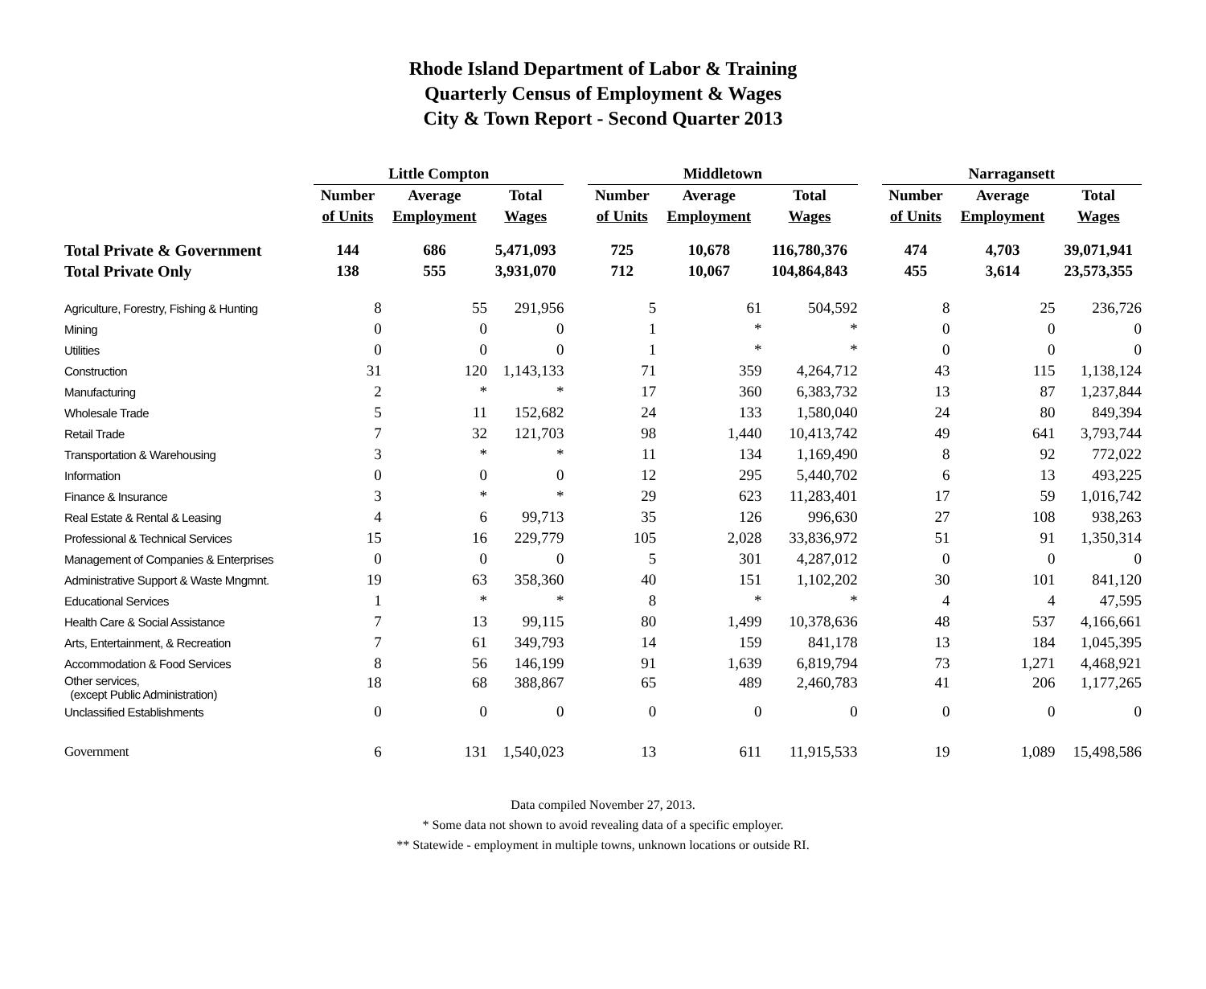Rhode Island Department of Labor & Training
Quarterly Census of Employment & Wages
City & Town Report - Second Quarter 2013
| | Little Compton | | | | Middletown | | | | Narragansett | | |
| --- | --- | --- | --- | --- | --- | --- | --- | --- | --- | --- | --- |
| | Number | Average | Total | | Number | Average | Total | | Number | Average | Total |
| | of Units | Employment | Wages | | of Units | Employment | Wages | | of Units | Employment | Wages |
| Total Private & Government | 144 | 686 | 5,471,093 | | 725 | 10,678 | 116,780,376 | | 474 | 4,703 | 39,071,941 |
| Total Private Only | 138 | 555 | 3,931,070 | | 712 | 10,067 | 104,864,843 | | 455 | 3,614 | 23,573,355 |
| Agriculture, Forestry, Fishing & Hunting | 8 | 55 | 291,956 | | 5 | 61 | 504,592 | | 8 | 25 | 236,726 |
| Mining | 0 | 0 | 0 | | 1 | * | * | | 0 | 0 | 0 |
| Utilities | 0 | 0 | 0 | | 1 | * | * | | 0 | 0 | 0 |
| Construction | 31 | 120 | 1,143,133 | | 71 | 359 | 4,264,712 | | 43 | 115 | 1,138,124 |
| Manufacturing | 2 | * | * | | 17 | 360 | 6,383,732 | | 13 | 87 | 1,237,844 |
| Wholesale Trade | 5 | 11 | 152,682 | | 24 | 133 | 1,580,040 | | 24 | 80 | 849,394 |
| Retail Trade | 7 | 32 | 121,703 | | 98 | 1,440 | 10,413,742 | | 49 | 641 | 3,793,744 |
| Transportation & Warehousing | 3 | * | * | | 11 | 134 | 1,169,490 | | 8 | 92 | 772,022 |
| Information | 0 | 0 | 0 | | 12 | 295 | 5,440,702 | | 6 | 13 | 493,225 |
| Finance & Insurance | 3 | * | * | | 29 | 623 | 11,283,401 | | 17 | 59 | 1,016,742 |
| Real Estate & Rental & Leasing | 4 | 6 | 99,713 | | 35 | 126 | 996,630 | | 27 | 108 | 938,263 |
| Professional & Technical Services | 15 | 16 | 229,779 | | 105 | 2,028 | 33,836,972 | | 51 | 91 | 1,350,314 |
| Management of Companies & Enterprises | 0 | 0 | 0 | | 5 | 301 | 4,287,012 | | 0 | 0 | 0 |
| Administrative Support & Waste Mngmnt. | 19 | 63 | 358,360 | | 40 | 151 | 1,102,202 | | 30 | 101 | 841,120 |
| Educational Services | 1 | * | * | | 8 | * | * | | 4 | 4 | 47,595 |
| Health Care & Social Assistance | 7 | 13 | 99,115 | | 80 | 1,499 | 10,378,636 | | 48 | 537 | 4,166,661 |
| Arts, Entertainment, & Recreation | 7 | 61 | 349,793 | | 14 | 159 | 841,178 | | 13 | 184 | 1,045,395 |
| Accommodation & Food Services | 8 | 56 | 146,199 | | 91 | 1,639 | 6,819,794 | | 73 | 1,271 | 4,468,921 |
| Other services, (except Public Administration) | 18 | 68 | 388,867 | | 65 | 489 | 2,460,783 | | 41 | 206 | 1,177,265 |
| Unclassified Establishments | 0 | 0 | 0 | | 0 | 0 | 0 | | 0 | 0 | 0 |
| Government | 6 | 131 | 1,540,023 | | 13 | 611 | 11,915,533 | | 19 | 1,089 | 15,498,586 |
Data compiled November 27, 2013.
* Some data not shown to avoid revealing data of a specific employer.
** Statewide - employment in multiple towns, unknown locations or outside RI.